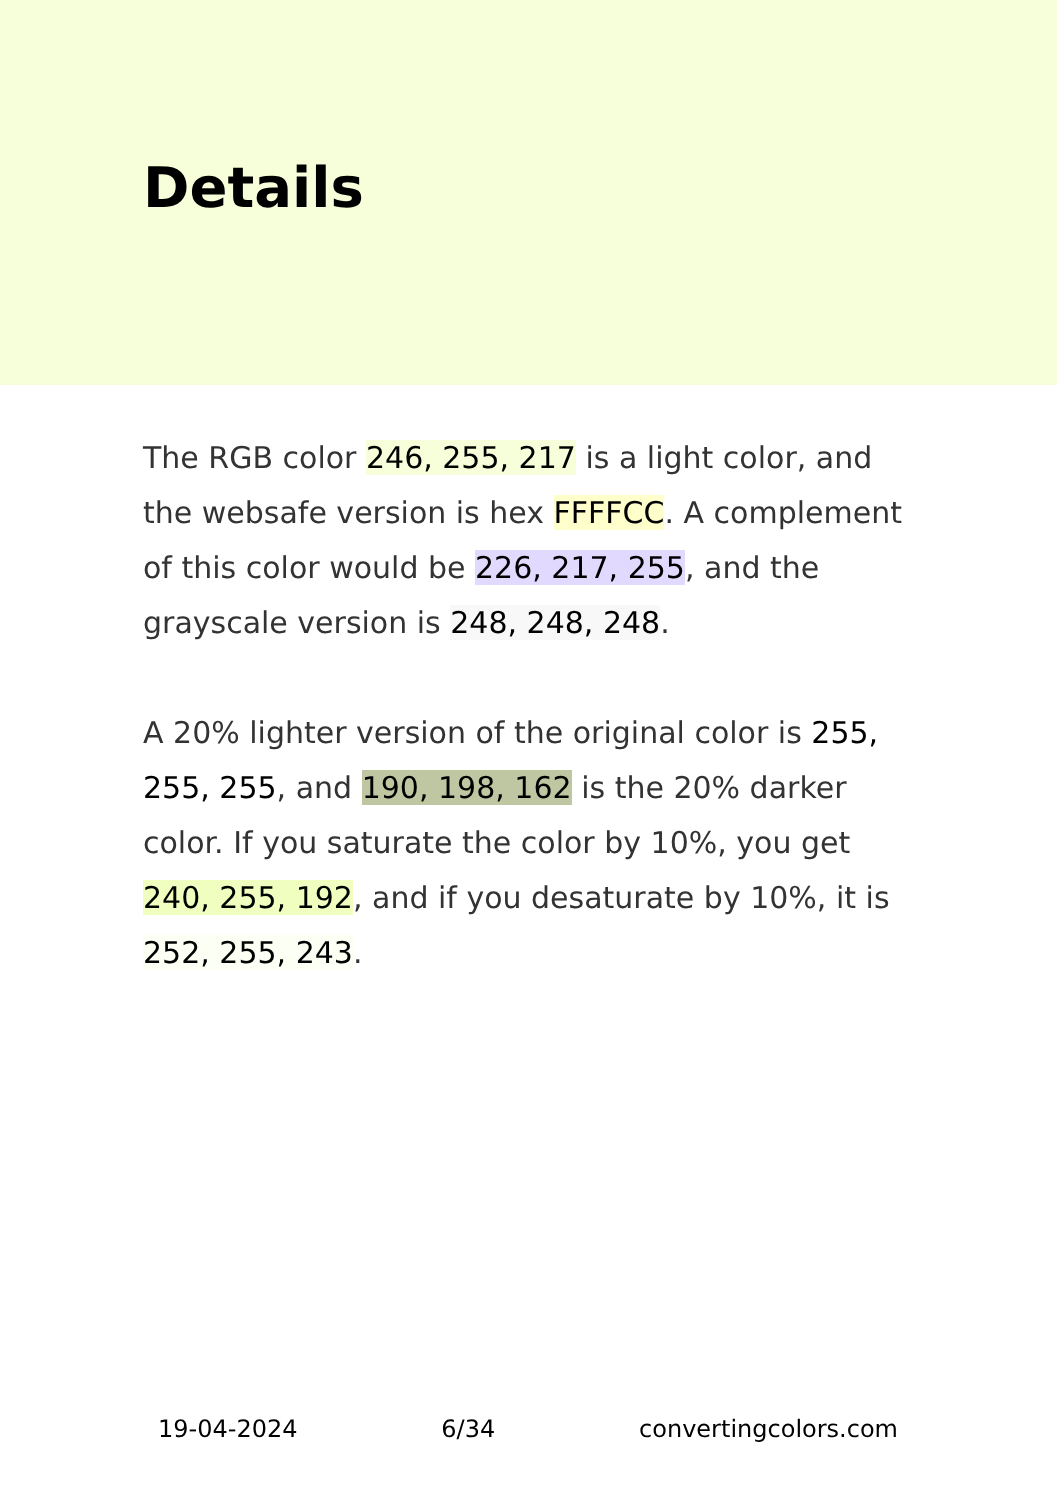Details
The RGB color 246, 255, 217 is a light color, and the websafe version is hex FFFFCC. A complement of this color would be 226, 217, 255, and the grayscale version is 248, 248, 248.
A 20% lighter version of the original color is 255, 255, 255, and 190, 198, 162 is the 20% darker color. If you saturate the color by 10%, you get 240, 255, 192, and if you desaturate by 10%, it is 252, 255, 243.
19-04-2024 6/34 convertingcolors.com